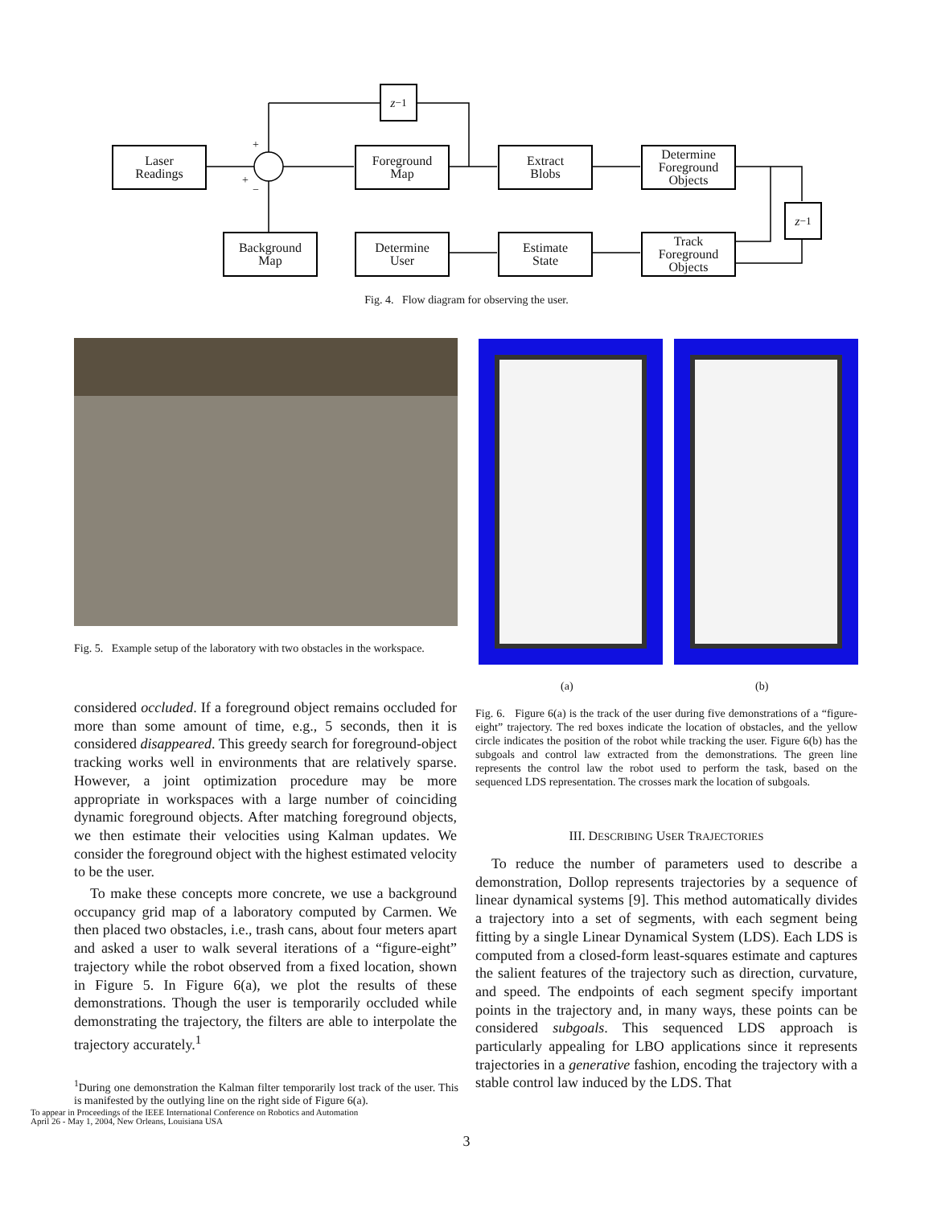Laser
Readings
z<sup>−1</sup>
Foreground
Map
Extract
Blobs
Determine
Foreground
Objects
z<sup>−1</sup>
Background
Map
Determine
User
Estimate
State
Track
Foreground
Objects
+
+
−
Fig. 4. Flow diagram for observing the user.
Fig. 5. Example setup of the laboratory with two obstacles in the workspace.
(a) (b)
considered occluded. If a foreground object remains occluded for more than some amount of time, e.g., 5 seconds, then it is considered disappeared. This greedy search for foreground-object tracking works well in environments that are relatively sparse. However, a joint optimization procedure may be more appropriate in workspaces with a large number of coinciding dynamic foreground objects. After matching foreground objects, we then estimate their velocities using Kalman updates. We consider the foreground object with the highest estimated velocity to be the user.
To make these concepts more concrete, we use a background occupancy grid map of a laboratory computed by Carmen. We then placed two obstacles, i.e., trash cans, about four meters apart and asked a user to walk several iterations of a “figure-eight” trajectory while the robot observed from a fixed location, shown in Figure 5. In Figure 6(a), we plot the results of these demonstrations. Though the user is temporarily occluded while demonstrating the trajectory, the filters are able to interpolate the trajectory accurately.<sup>1</sup>
Fig. 6. Figure 6(a) is the track of the user during five demonstrations of a “figure-eight” trajectory. The red boxes indicate the location of obstacles, and the yellow circle indicates the position of the robot while tracking the user. Figure 6(b) has the subgoals and control law extracted from the demonstrations. The green line represents the control law the robot used to perform the task, based on the sequenced LDS representation. The crosses mark the location of subgoals.
III. DESCRIBING USER TRAJECTORIES
To reduce the number of parameters used to describe a demonstration, Dollop represents trajectories by a sequence of linear dynamical systems [9]. This method automatically divides a trajectory into a set of segments, with each segment being fitting by a single Linear Dynamical System (LDS). Each LDS is computed from a closed-form least-squares estimate and captures the salient features of the trajectory such as direction, curvature, and speed. The endpoints of each segment specify important points in the trajectory and, in many ways, these points can be considered subgoals. This sequenced LDS approach is particularly appealing for LBO applications since it represents trajectories in a generative fashion, encoding the trajectory with a stable control law induced by the LDS. That
<sup>1</sup> During one demonstration the Kalman filter temporarily lost track of the user. This is manifested by the outlying line on the right side of Figure 6(a).
To appear in Proceedings of the IEEE International Conference on Robotics and Automation
April 26 - May 1, 2004, New Orleans, Louisiana USA
3